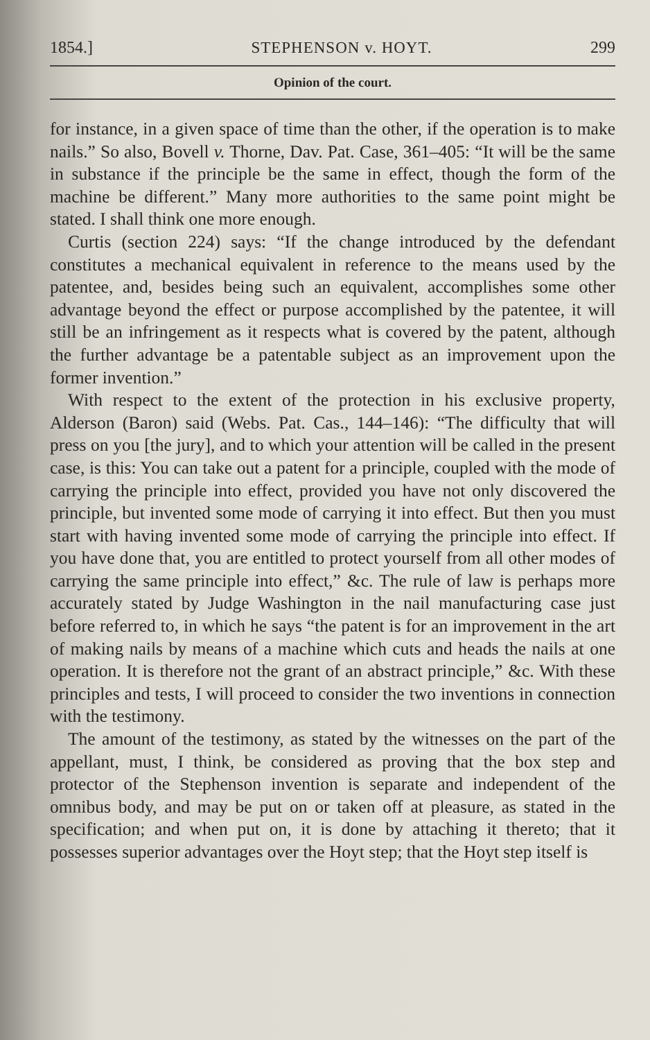1854.] STEPHENSON v. HOYT. 299
Opinion of the court.
for instance, in a given space of time than the other, if the operation is to make nails.” So also, Bovell v. Thorne, Dav. Pat. Case, 361–405: “It will be the same in substance if the principle be the same in effect, though the form of the machine be different.” Many more authorities to the same point might be stated. I shall think one more enough.
Curtis (section 224) says: “If the change introduced by the defendant constitutes a mechanical equivalent in reference to the means used by the patentee, and, besides being such an equivalent, accomplishes some other advantage beyond the effect or purpose accomplished by the patentee, it will still be an infringement as it respects what is covered by the patent, although the further advantage be a patentable subject as an improvement upon the former invention.”
With respect to the extent of the protection in his exclusive property, Alderson (Baron) said (Webs. Pat. Cas., 144–146): “The difficulty that will press on you [the jury], and to which your attention will be called in the present case, is this: You can take out a patent for a principle, coupled with the mode of carrying the principle into effect, provided you have not only discovered the principle, but invented some mode of carrying it into effect. But then you must start with having invented some mode of carrying the principle into effect. If you have done that, you are entitled to protect yourself from all other modes of carrying the same principle into effect,” &c. The rule of law is perhaps more accurately stated by Judge Washington in the nail manufacturing case just before referred to, in which he says “the patent is for an improvement in the art of making nails by means of a machine which cuts and heads the nails at one operation. It is therefore not the grant of an abstract principle,” &c. With these principles and tests, I will proceed to consider the two inventions in connection with the testimony.
The amount of the testimony, as stated by the witnesses on the part of the appellant, must, I think, be considered as proving that the box step and protector of the Stephenson invention is separate and independent of the omnibus body, and may be put on or taken off at pleasure, as stated in the specification; and when put on, it is done by attaching it thereto; that it possesses superior advantages over the Hoyt step; that the Hoyt step itself is